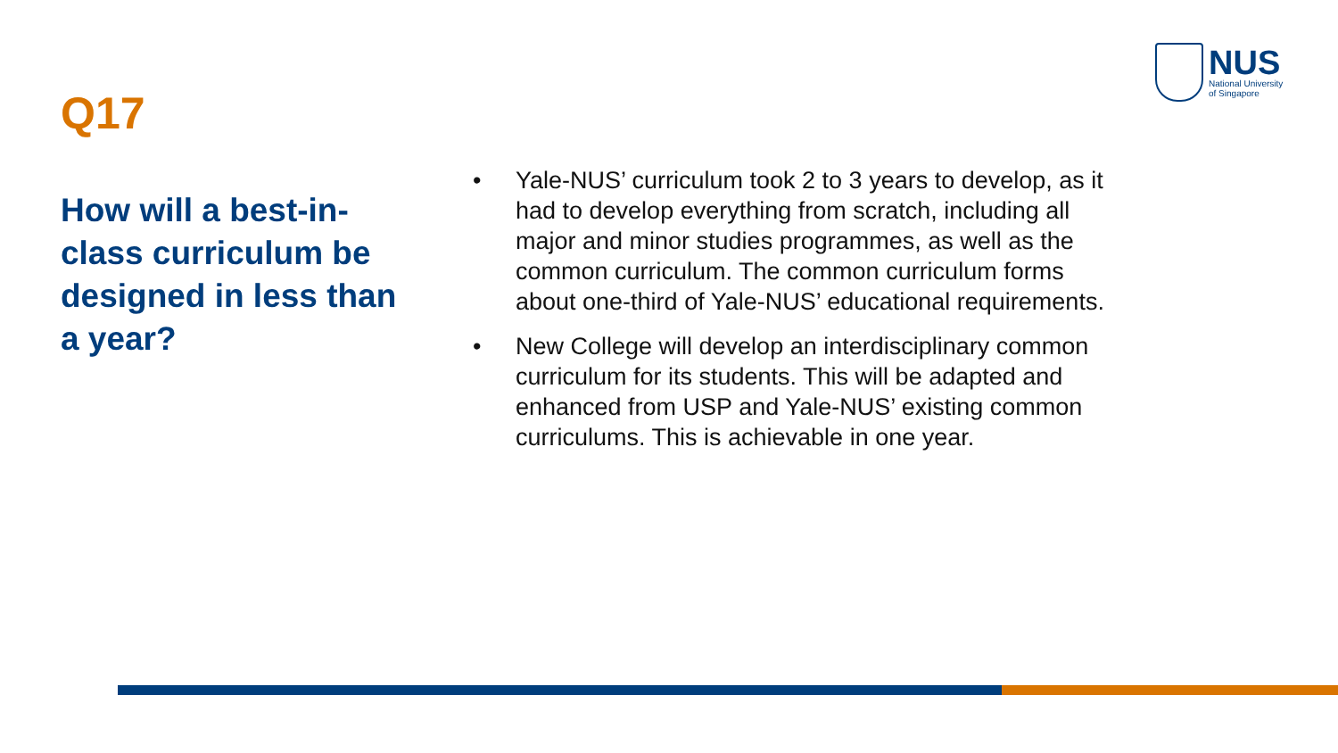NUS
National University
of Singapore
Q17
How will a best-in-class curriculum be designed in less than a year?
• Yale-NUS’ curriculum took 2 to 3 years to develop, as it had to develop everything from scratch, including all major and minor studies programmes, as well as the common curriculum. The common curriculum forms about one-third of Yale-NUS’ educational requirements.
• New College will develop an interdisciplinary common curriculum for its students. This will be adapted and enhanced from USP and Yale-NUS’ existing common curriculums. This is achievable in one year.